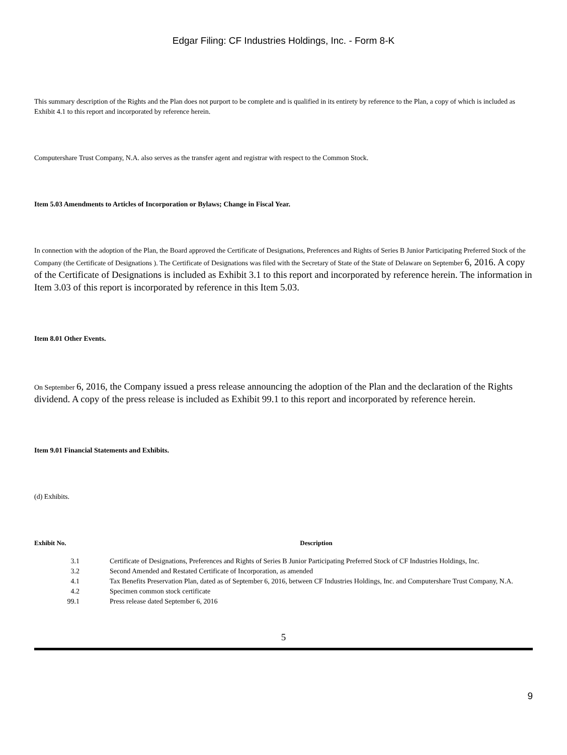Edgar Filing: CF Industries Holdings, Inc. - Form 8-K
This summary description of the Rights and the Plan does not purport to be complete and is qualified in its entirety by reference to the Plan, a copy of which is included as Exhibit 4.1 to this report and incorporated by reference herein.
Computershare Trust Company, N.A. also serves as the transfer agent and registrar with respect to the Common Stock.
Item 5.03 Amendments to Articles of Incorporation or Bylaws; Change in Fiscal Year.
In connection with the adoption of the Plan, the Board approved the Certificate of Designations, Preferences and Rights of Series B Junior Participating Preferred Stock of the Company (the Certificate of Designations ). The Certificate of Designations was filed with the Secretary of State of the State of Delaware on September 6, 2016. A copy of the Certificate of Designations is included as Exhibit 3.1 to this report and incorporated by reference herein. The information in Item 3.03 of this report is incorporated by reference in this Item 5.03.
Item 8.01 Other Events.
On September 6, 2016, the Company issued a press release announcing the adoption of the Plan and the declaration of the Rights dividend. A copy of the press release is included as Exhibit 99.1 to this report and incorporated by reference herein.
Item 9.01 Financial Statements and Exhibits.
(d) Exhibits.
| Exhibit No. | | Description |
| --- | --- | --- |
| 3.1 | | Certificate of Designations, Preferences and Rights of Series B Junior Participating Preferred Stock of CF Industries Holdings, Inc. |
| 3.2 | | Second Amended and Restated Certificate of Incorporation, as amended |
| 4.1 | | Tax Benefits Preservation Plan, dated as of September 6, 2016, between CF Industries Holdings, Inc. and Computershare Trust Company, N.A. |
| 4.2 | | Specimen common stock certificate |
| 99.1 | | Press release dated September 6, 2016 |
5
9